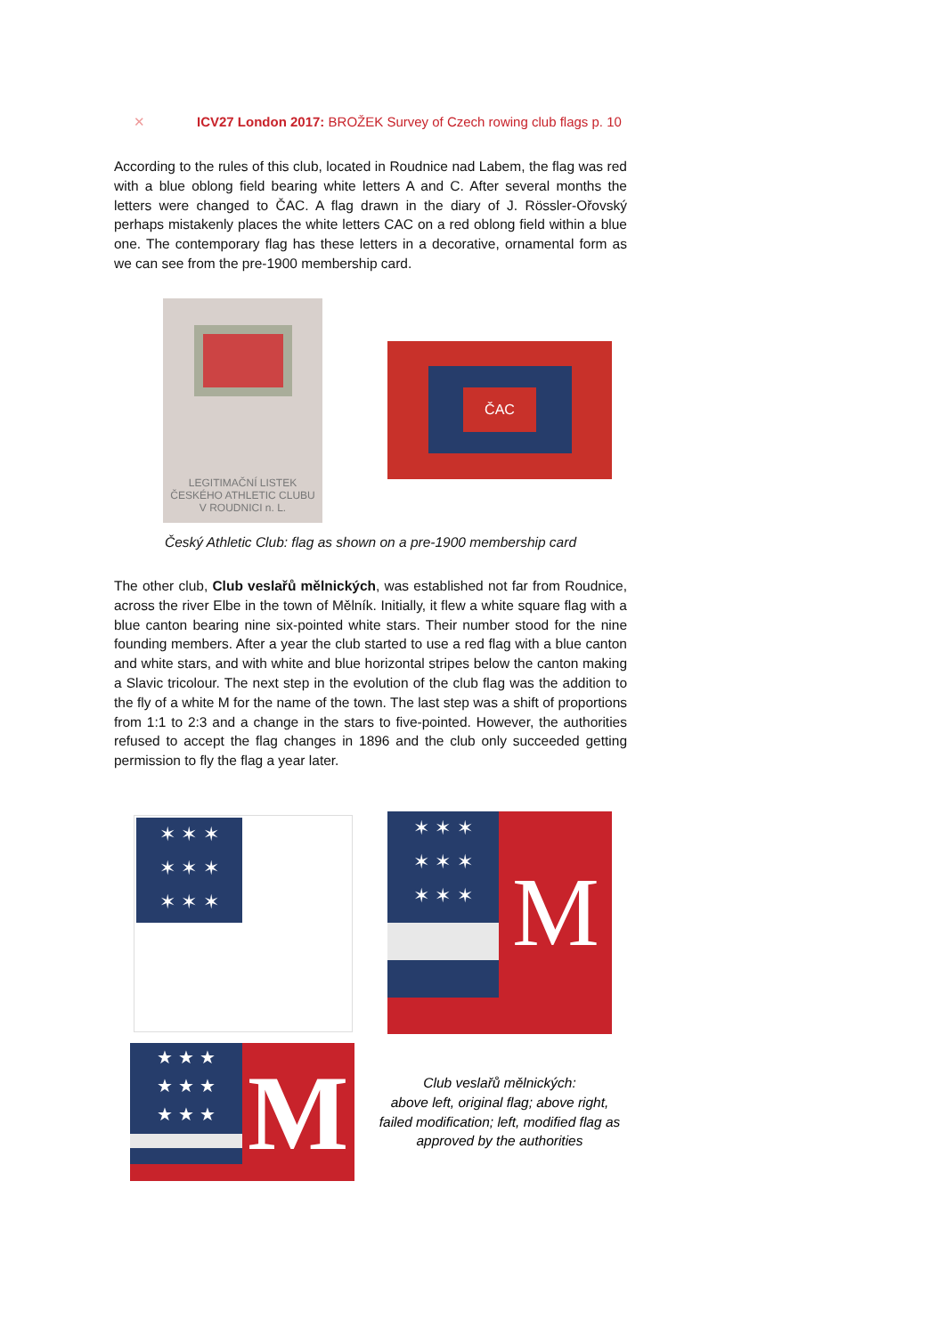✕ ICV27 London 2017: BROŽEK Survey of Czech rowing club flags p. 10
According to the rules of this club, located in Roudnice nad Labem, the flag was red with a blue oblong field bearing white letters A and C. After several months the letters were changed to ČAC. A flag drawn in the diary of J. Rössler-Ořovský perhaps mistakenly places the white letters CAC on a red oblong field within a blue one. The contemporary flag has these letters in a decorative, ornamental form as we can see from the pre-1900 membership card.
LEGITIMAČNÍ LISTEK
ČESKÉHO ATHLETIC CLUBU
V ROUDNICI n. L.
ČAC
Český Athletic Club: flag as shown on a pre-1900 membership card
The other club, Club veslařů mělnických, was established not far from Roudnice, across the river Elbe in the town of Mělník. Initially, it flew a white square flag with a blue canton bearing nine six-pointed white stars. Their number stood for the nine founding members. After a year the club started to use a red flag with a blue canton and white stars, and with white and blue horizontal stripes below the canton making a Slavic tricolour. The next step in the evolution of the club flag was the addition to the fly of a white M for the name of the town. The last step was a shift of proportions from 1:1 to 2:3 and a change in the stars to five-pointed. However, the authorities refused to accept the flag changes in 1896 and the club only succeeded getting permission to fly the flag a year later.
✶ ✶ ✶
✶ ✶ ✶
✶ ✶ ✶
✶ ✶ ✶
✶ ✶ ✶
✶ ✶ ✶
M
★ ★ ★
★ ★ ★
★ ★ ★
M
Club veslařů mělnických:
above left, original flag; above right, failed modification; left, modified flag as approved by the authorities